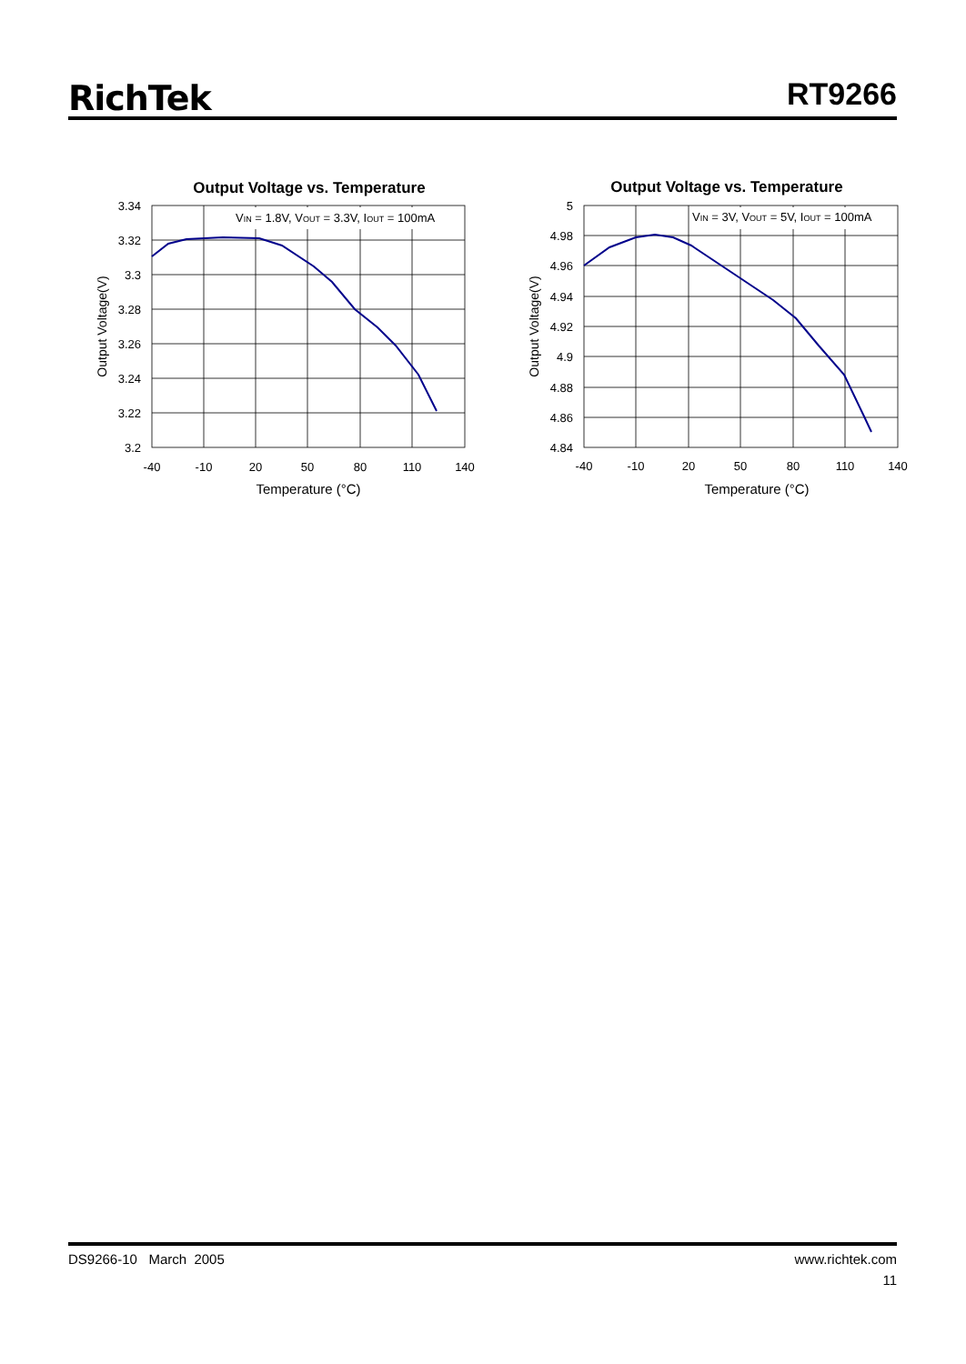RichTek RT9266
Output Voltage vs. Temperature
VIN = 1.8V, VOUT = 3.3V, IOUT = 100mA
3.34
3.32
3.3
3.28
3.26
3.24
3.22
3.2
-40
-10
20
50
80
110
140
Temperature (°C)
Output Voltage(V)
Output Voltage vs. Temperature
VIN = 3V, VOUT = 5V, IOUT = 100mA
5
4.98
4.96
4.94
4.92
4.9
4.88
4.86
4.84
-40
-10
20
50
80
110
140
Temperature (°C)
Output Voltage(V)
DS9266-10 March 2005 www.richtek.com
11